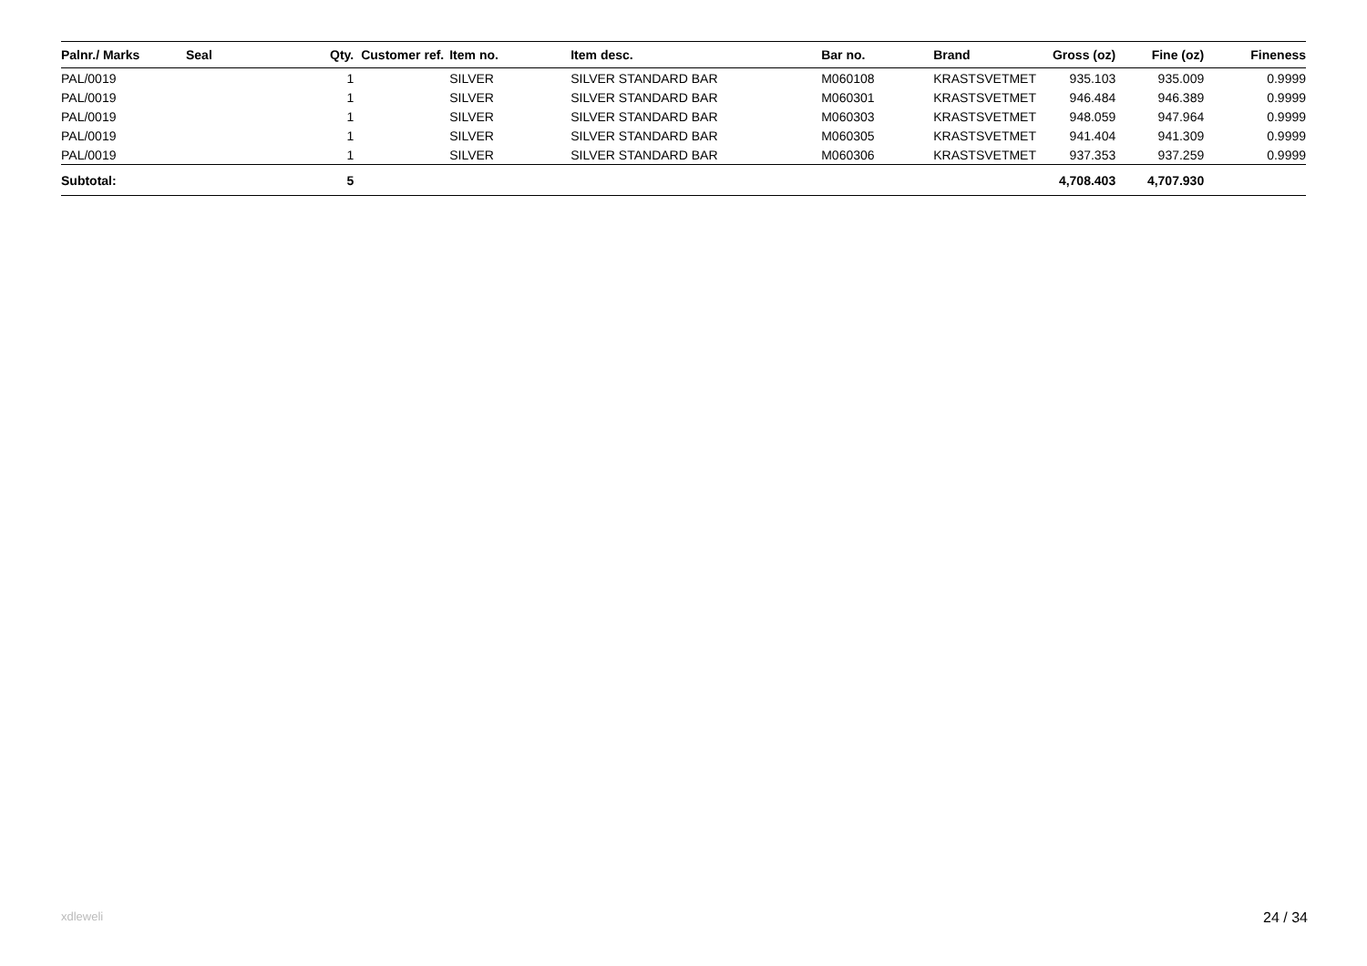| Palnr./ Marks | Seal | Qty. | Customer ref. | Item no. | Item desc. | Bar no. | Brand | Gross (oz) | Fine (oz) | Fineness |
| --- | --- | --- | --- | --- | --- | --- | --- | --- | --- | --- |
| PAL/0019 | | 1 | | SILVER | SILVER STANDARD BAR | M060108 | KRASTSVETMET | 935.103 | 935.009 | 0.9999 |
| PAL/0019 | | 1 | | SILVER | SILVER STANDARD BAR | M060301 | KRASTSVETMET | 946.484 | 946.389 | 0.9999 |
| PAL/0019 | | 1 | | SILVER | SILVER STANDARD BAR | M060303 | KRASTSVETMET | 948.059 | 947.964 | 0.9999 |
| PAL/0019 | | 1 | | SILVER | SILVER STANDARD BAR | M060305 | KRASTSVETMET | 941.404 | 941.309 | 0.9999 |
| PAL/0019 | | 1 | | SILVER | SILVER STANDARD BAR | M060306 | KRASTSVETMET | 937.353 | 937.259 | 0.9999 |
| Subtotal: | | 5 | | | | | | 4,708.403 | 4,707.930 | |
xdleweli 24 / 34